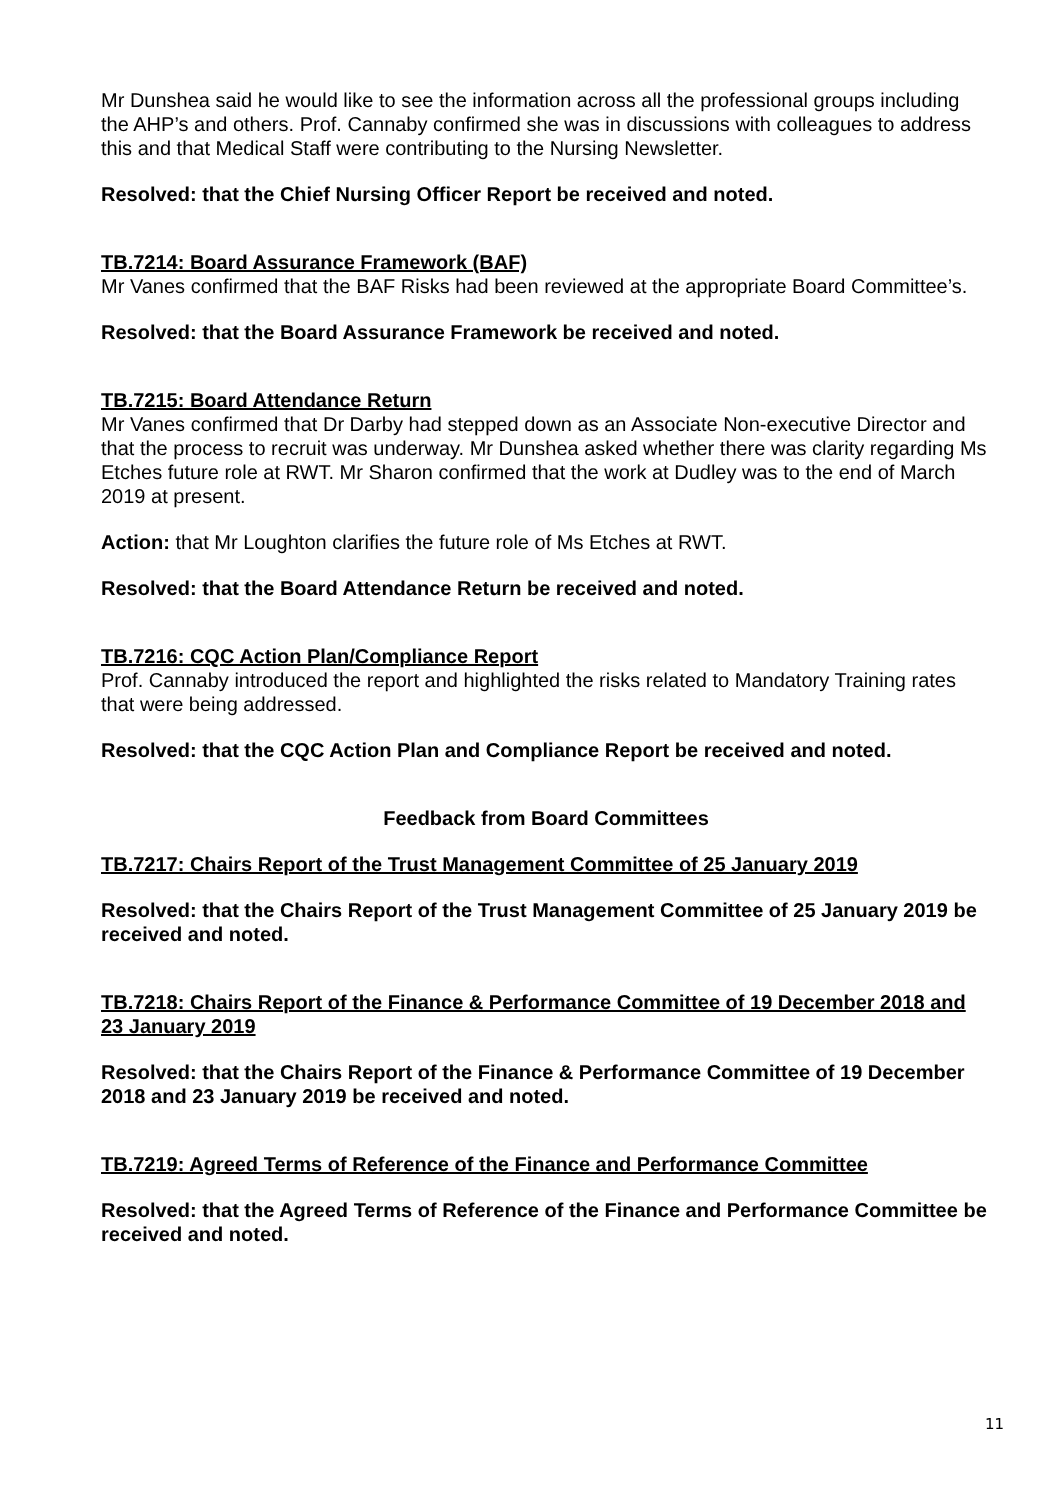Mr Dunshea said he would like to see the information across all the professional groups including the AHP’s and others. Prof. Cannaby confirmed she was in discussions with colleagues to address this and that Medical Staff were contributing to the Nursing Newsletter.
Resolved: that the Chief Nursing Officer Report be received and noted.
TB.7214: Board Assurance Framework (BAF)
Mr Vanes confirmed that the BAF Risks had been reviewed at the appropriate Board Committee’s.
Resolved: that the Board Assurance Framework be received and noted.
TB.7215: Board Attendance Return
Mr Vanes confirmed that Dr Darby had stepped down as an Associate Non-executive Director and that the process to recruit was underway. Mr Dunshea asked whether there was clarity regarding Ms Etches future role at RWT. Mr Sharon confirmed that the work at Dudley was to the end of March 2019 at present.
Action: that Mr Loughton clarifies the future role of Ms Etches at RWT.
Resolved: that the Board Attendance Return be received and noted.
TB.7216: CQC Action Plan/Compliance Report
Prof. Cannaby introduced the report and highlighted the risks related to Mandatory Training rates that were being addressed.
Resolved: that the CQC Action Plan and Compliance Report be received and noted.
Feedback from Board Committees
TB.7217: Chairs Report of the Trust Management Committee of 25 January 2019
Resolved: that the Chairs Report of the Trust Management Committee of 25 January 2019 be received and noted.
TB.7218: Chairs Report of the Finance & Performance Committee of 19 December 2018 and 23 January 2019
Resolved: that the Chairs Report of the Finance & Performance Committee of 19 December 2018 and 23 January 2019 be received and noted.
TB.7219: Agreed Terms of Reference of the Finance and Performance Committee
Resolved: that the Agreed Terms of Reference of the Finance and Performance Committee be received and noted.
11